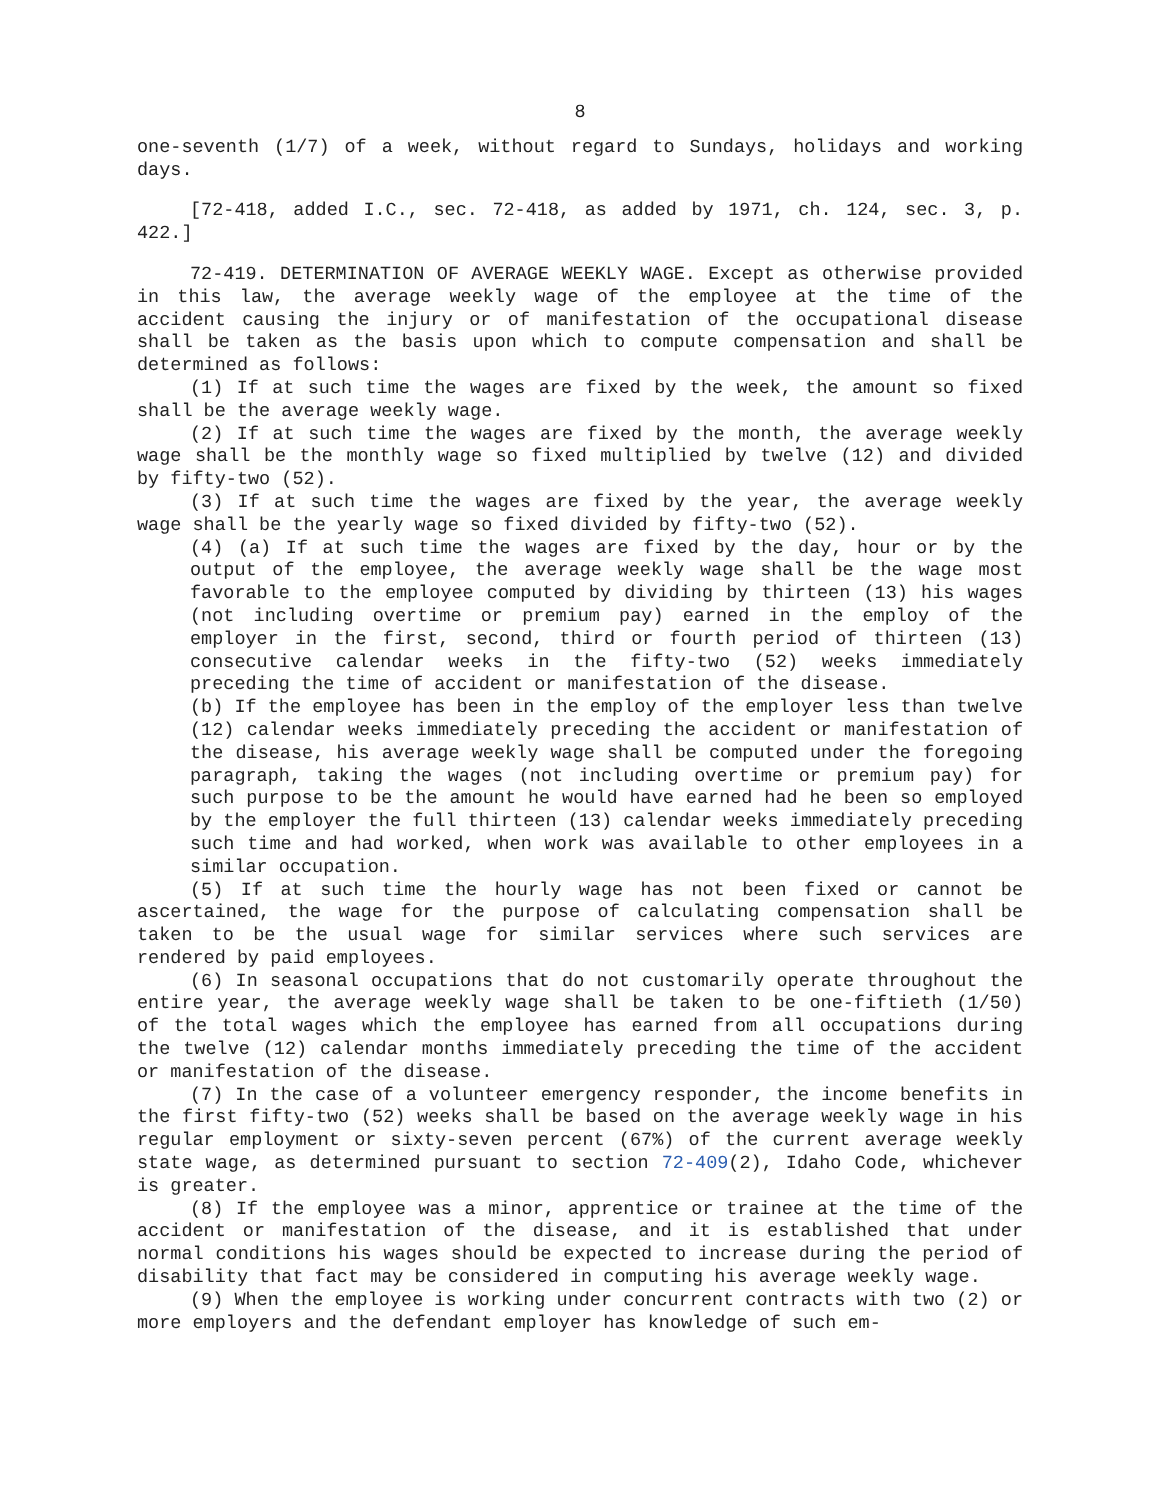8
one-seventh (1/7) of a week, without regard to Sundays, holidays and working days.
[72-418, added I.C., sec. 72-418, as added by 1971, ch. 124, sec. 3, p. 422.]
72-419. DETERMINATION OF AVERAGE WEEKLY WAGE. Except as otherwise provided in this law, the average weekly wage of the employee at the time of the accident causing the injury or of manifestation of the occupational disease shall be taken as the basis upon which to compute compensation and shall be determined as follows:
(1) If at such time the wages are fixed by the week, the amount so fixed shall be the average weekly wage.
(2) If at such time the wages are fixed by the month, the average weekly wage shall be the monthly wage so fixed multiplied by twelve (12) and divided by fifty-two (52).
(3) If at such time the wages are fixed by the year, the average weekly wage shall be the yearly wage so fixed divided by fifty-two (52).
(4) (a) If at such time the wages are fixed by the day, hour or by the output of the employee, the average weekly wage shall be the wage most favorable to the employee computed by dividing by thirteen (13) his wages (not including overtime or premium pay) earned in the employ of the employer in the first, second, third or fourth period of thirteen (13) consecutive calendar weeks in the fifty-two (52) weeks immediately preceding the time of accident or manifestation of the disease.
(b) If the employee has been in the employ of the employer less than twelve (12) calendar weeks immediately preceding the accident or manifestation of the disease, his average weekly wage shall be computed under the foregoing paragraph, taking the wages (not including overtime or premium pay) for such purpose to be the amount he would have earned had he been so employed by the employer the full thirteen (13) calendar weeks immediately preceding such time and had worked, when work was available to other employees in a similar occupation.
(5) If at such time the hourly wage has not been fixed or cannot be ascertained, the wage for the purpose of calculating compensation shall be taken to be the usual wage for similar services where such services are rendered by paid employees.
(6) In seasonal occupations that do not customarily operate throughout the entire year, the average weekly wage shall be taken to be one-fiftieth (1/50) of the total wages which the employee has earned from all occupations during the twelve (12) calendar months immediately preceding the time of the accident or manifestation of the disease.
(7) In the case of a volunteer emergency responder, the income benefits in the first fifty-two (52) weeks shall be based on the average weekly wage in his regular employment or sixty-seven percent (67%) of the current average weekly state wage, as determined pursuant to section 72-409(2), Idaho Code, whichever is greater.
(8) If the employee was a minor, apprentice or trainee at the time of the accident or manifestation of the disease, and it is established that under normal conditions his wages should be expected to increase during the period of disability that fact may be considered in computing his average weekly wage.
(9) When the employee is working under concurrent contracts with two (2) or more employers and the defendant employer has knowledge of such em-